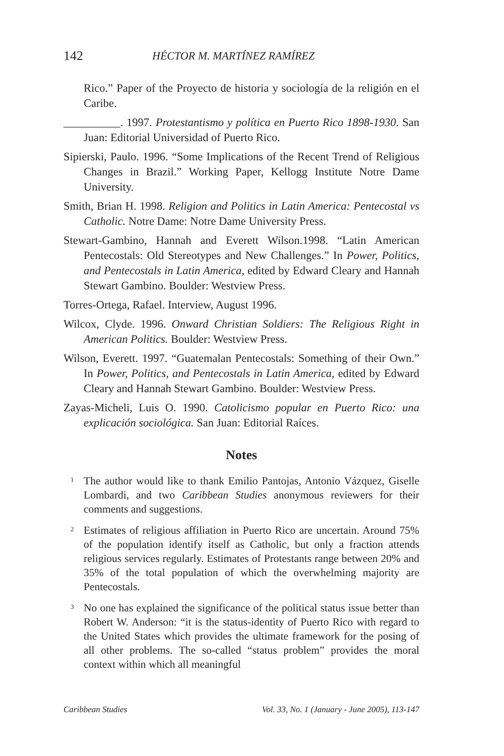142 HÉCTOR M. MARTÍNEZ RAMÍREZ
Rico.” Paper of the Proyecto de historia y sociología de la religión en el Caribe.
__________. 1997. Protestantismo y política en Puerto Rico 1898-1930. San Juan: Editorial Universidad of Puerto Rico.
Sipierski, Paulo. 1996. “Some Implications of the Recent Trend of Religious Changes in Brazil.” Working Paper, Kellogg Institute Notre Dame University.
Smith, Brian H. 1998. Religion and Politics in Latin America: Pentecostal vs Catholic. Notre Dame: Notre Dame University Press.
Stewart-Gambino, Hannah and Everett Wilson.1998. “Latin American Pentecostals: Old Stereotypes and New Challenges.” In Power, Politics, and Pentecostals in Latin America, edited by Edward Cleary and Hannah Stewart Gambino. Boulder: Westview Press.
Torres-Ortega, Rafael. Interview, August 1996.
Wilcox, Clyde. 1996. Onward Christian Soldiers: The Religious Right in American Politics. Boulder: Westview Press.
Wilson, Everett. 1997. “Guatemalan Pentecostals: Something of their Own.” In Power, Politics, and Pentecostals in Latin America, edited by Edward Cleary and Hannah Stewart Gambino. Boulder: Westview Press.
Zayas-Micheli, Luis O. 1990. Catolicismo popular en Puerto Rico: una explicación sociológica. San Juan: Editorial Raíces.
Notes
<sup>1</sup>
The author would like to thank Emilio Pantojas, Antonio Vázquez, Giselle Lombardi, and two Caribbean Studies anonymous reviewers for their comments and suggestions.
<sup>2</sup>
Estimates of religious affiliation in Puerto Rico are uncertain. Around 75% of the population identify itself as Catholic, but only a fraction attends religious services regularly. Estimates of Protestants range between 20% and 35% of the total population of which the overwhelming majority are Pentecostals.
<sup>3</sup>
No one has explained the significance of the political status issue better than Robert W. Anderson: “it is the status-identity of Puerto Rico with regard to the United States which provides the ultimate framework for the posing of all other problems. The so-called “status problem” provides the moral context within which all meaningful
Caribbean Studies Vol. 33, No. 1 (January - June 2005), 113-147